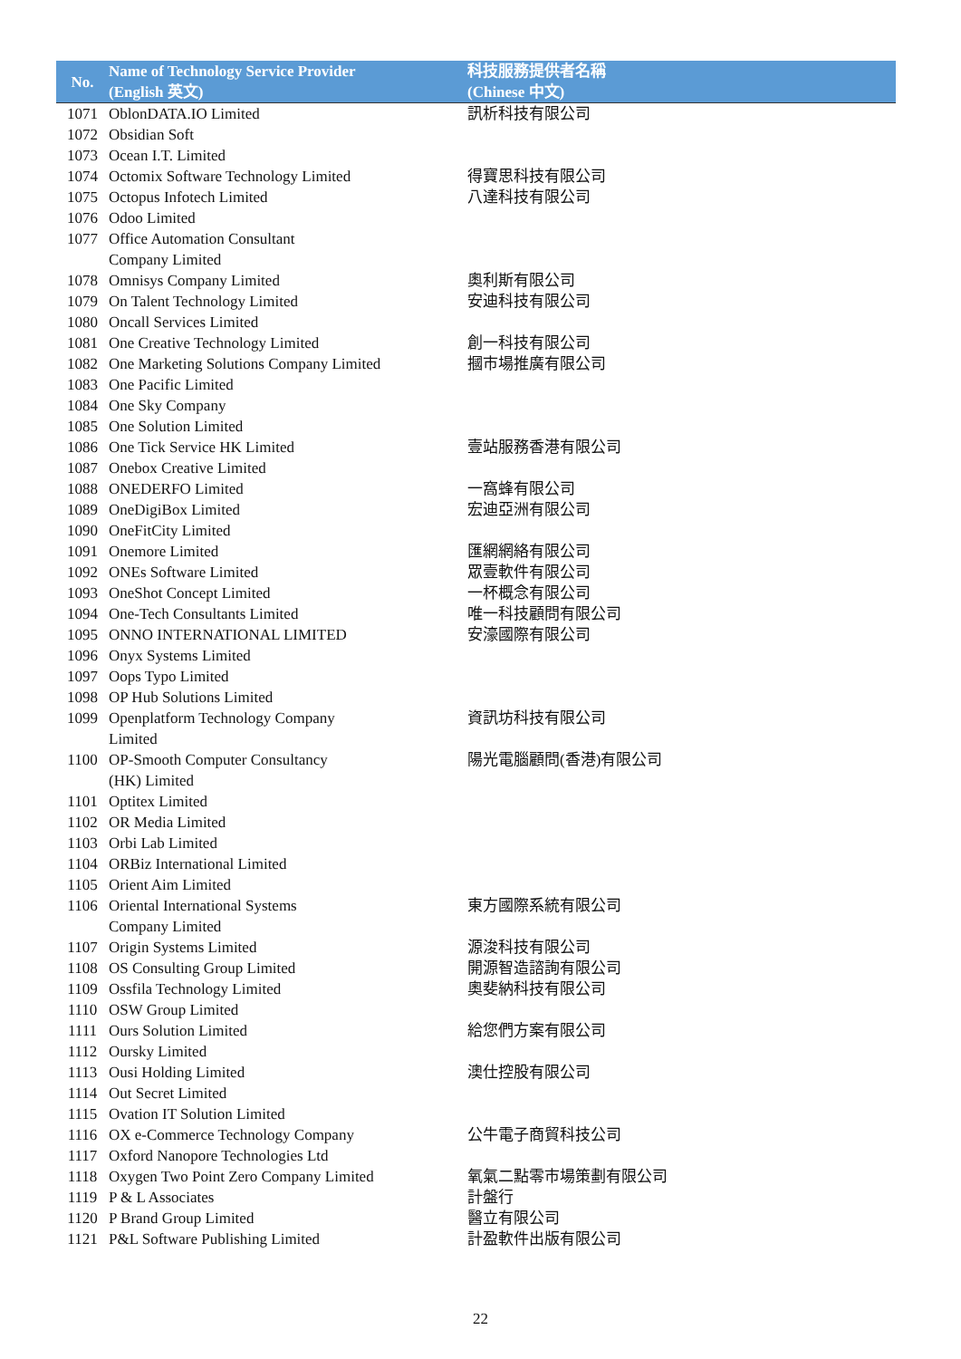| No. | Name of Technology Service Provider (English 英文) | 科技服務提供者名稱 (Chinese 中文) |
| --- | --- | --- |
| 1071 | OblonDATA.IO Limited | 訊析科技有限公司 |
| 1072 | Obsidian Soft | |
| 1073 | Ocean I.T. Limited | |
| 1074 | Octomix Software Technology Limited | 得寶思科技有限公司 |
| 1075 | Octopus Infotech Limited | 八達科技有限公司 |
| 1076 | Odoo Limited | |
| 1077 | Office Automation Consultant Company Limited | |
| 1078 | Omnisys Company Limited | 奧利斯有限公司 |
| 1079 | On Talent Technology Limited | 安迪科技有限公司 |
| 1080 | Oncall Services Limited | |
| 1081 | One Creative Technology Limited | 創一科技有限公司 |
| 1082 | One Marketing Solutions Company Limited | 摑市場推廣有限公司 |
| 1083 | One Pacific Limited | |
| 1084 | One Sky Company | |
| 1085 | One Solution Limited | |
| 1086 | One Tick Service HK Limited | 壹站服務香港有限公司 |
| 1087 | Onebox Creative Limited | |
| 1088 | ONEDERFO Limited | 一窩蜂有限公司 |
| 1089 | OneDigiBox Limited | 宏迪亞洲有限公司 |
| 1090 | OneFitCity Limited | |
| 1091 | Onemore Limited | 匯網網絡有限公司 |
| 1092 | ONEs Software Limited | 眾壹軟件有限公司 |
| 1093 | OneShot Concept Limited | 一杯概念有限公司 |
| 1094 | One-Tech Consultants Limited | 唯一科技顧問有限公司 |
| 1095 | ONNO INTERNATIONAL LIMITED | 安濠國際有限公司 |
| 1096 | Onyx Systems Limited | |
| 1097 | Oops Typo Limited | |
| 1098 | OP Hub Solutions Limited | |
| 1099 | Openplatform Technology Company Limited | 資訊坊科技有限公司 |
| 1100 | OP-Smooth Computer Consultancy (HK) Limited | 陽光電腦顧問(香港)有限公司 |
| 1101 | Optitex Limited | |
| 1102 | OR Media Limited | |
| 1103 | Orbi Lab Limited | |
| 1104 | ORBiz International Limited | |
| 1105 | Orient Aim Limited | |
| 1106 | Oriental International Systems Company Limited | 東方國際系統有限公司 |
| 1107 | Origin Systems Limited | 源浚科技有限公司 |
| 1108 | OS Consulting Group Limited | 開源智造諮詢有限公司 |
| 1109 | Ossfila Technology Limited | 奧斐納科技有限公司 |
| 1110 | OSW Group Limited | |
| 1111 | Ours Solution Limited | 給您們方案有限公司 |
| 1112 | Oursky Limited | |
| 1113 | Ousi Holding Limited | 澳仕控股有限公司 |
| 1114 | Out Secret Limited | |
| 1115 | Ovation IT Solution Limited | |
| 1116 | OX e-Commerce Technology Company | 公牛電子商貿科技公司 |
| 1117 | Oxford Nanopore Technologies Ltd | |
| 1118 | Oxygen Two Point Zero Company Limited | 氧氣二點零市場策劃有限公司 |
| 1119 | P & L Associates | 計盤行 |
| 1120 | P Brand Group Limited | 醫立有限公司 |
| 1121 | P&L Software Publishing Limited | 計盈軟件出版有限公司 |
22